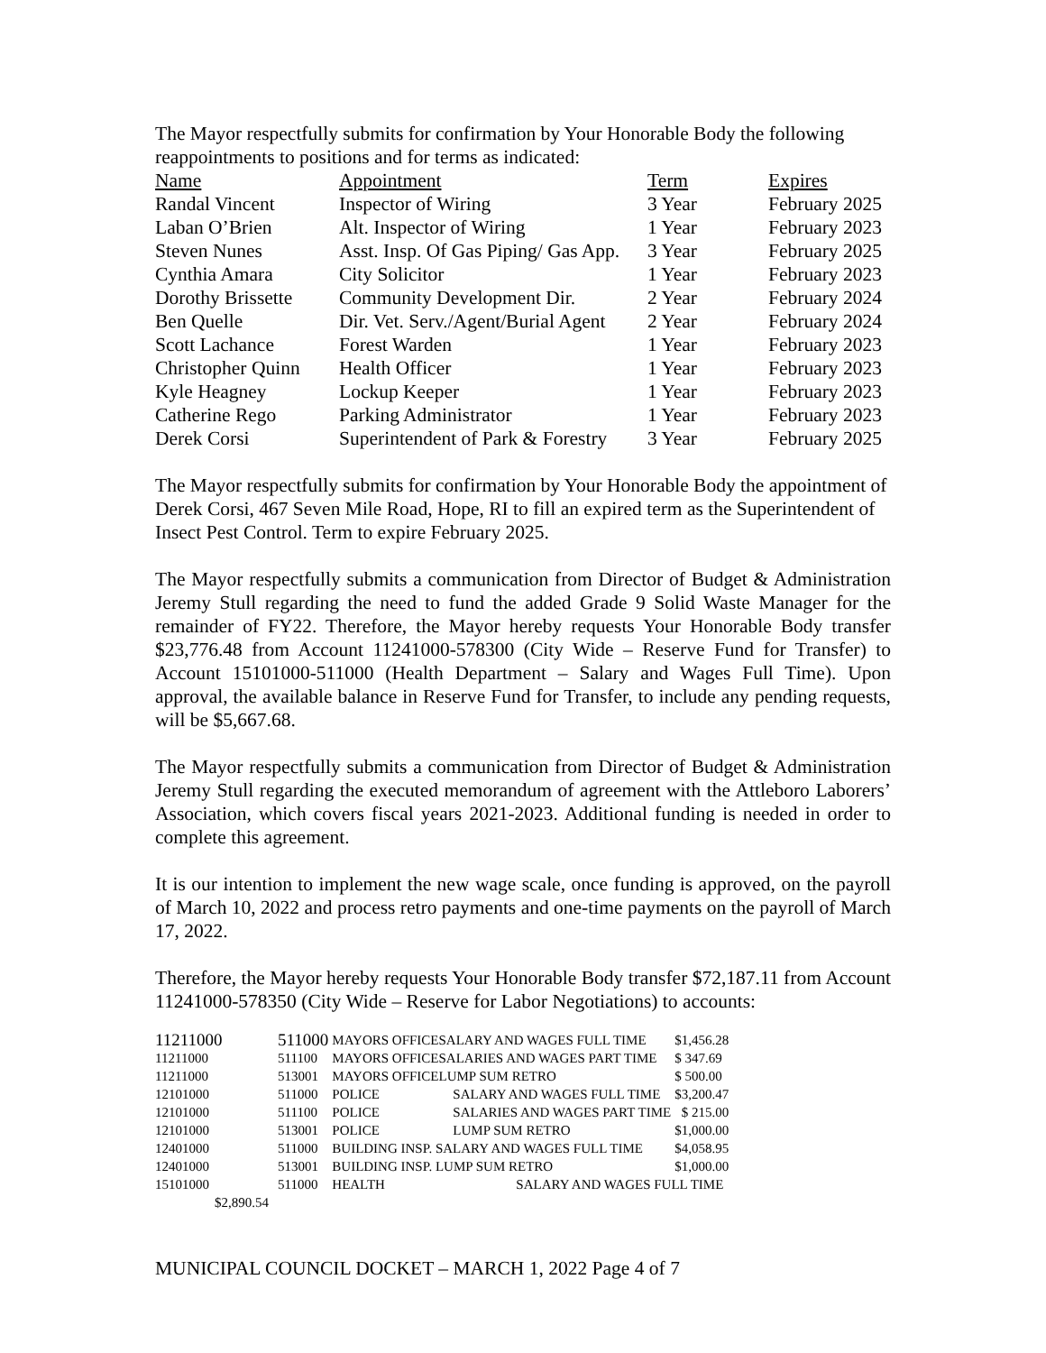The Mayor respectfully submits for confirmation by Your Honorable Body the following reappointments to positions and for terms as indicated:
| Name | Appointment | Term | Expires |
| --- | --- | --- | --- |
| Randal Vincent | Inspector of Wiring | 3 Year | February 2025 |
| Laban O’Brien | Alt. Inspector of Wiring | 1 Year | February 2023 |
| Steven Nunes | Asst. Insp. Of Gas Piping/ Gas App. | 3 Year | February 2025 |
| Cynthia Amara | City Solicitor | 1 Year | February 2023 |
| Dorothy Brissette | Community Development Dir. | 2 Year | February 2024 |
| Ben Quelle | Dir. Vet. Serv./Agent/Burial Agent | 2 Year | February 2024 |
| Scott Lachance | Forest Warden | 1 Year | February 2023 |
| Christopher Quinn | Health Officer | 1 Year | February 2023 |
| Kyle Heagney | Lockup Keeper | 1 Year | February 2023 |
| Catherine Rego | Parking Administrator | 1 Year | February 2023 |
| Derek Corsi | Superintendent of Park & Forestry | 3 Year | February 2025 |
The Mayor respectfully submits for confirmation by Your Honorable Body the appointment of Derek Corsi, 467 Seven Mile Road, Hope, RI to fill an expired term as the Superintendent of Insect Pest Control. Term to expire February 2025.
The Mayor respectfully submits a communication from Director of Budget & Administration Jeremy Stull regarding the need to fund the added Grade 9 Solid Waste Manager for the remainder of FY22. Therefore, the Mayor hereby requests Your Honorable Body transfer $23,776.48 from Account 11241000-578300 (City Wide – Reserve Fund for Transfer) to Account 15101000-511000 (Health Department – Salary and Wages Full Time). Upon approval, the available balance in Reserve Fund for Transfer, to include any pending requests, will be $5,667.68.
The Mayor respectfully submits a communication from Director of Budget & Administration Jeremy Stull regarding the executed memorandum of agreement with the Attleboro Laborers’ Association, which covers fiscal years 2021-2023. Additional funding is needed in order to complete this agreement.
It is our intention to implement the new wage scale, once funding is approved, on the payroll of March 10, 2022 and process retro payments and one-time payments on the payroll of March 17, 2022.
Therefore, the Mayor hereby requests Your Honorable Body transfer $72,187.11 from Account 11241000-578350 (City Wide – Reserve for Labor Negotiations) to accounts:
| 11211000 | 511000 | MAYORS OFFICESALARY AND WAGES FULL TIME | | $1,456.28 |
| 11211000 | 511100 | MAYORS OFFICESALARIES AND WAGES PART TIME | | $ 347.69 |
| 11211000 | 513001 | MAYORS OFFICELUMP SUM RETRO | | $ 500.00 |
| 12101000 | 511000 | POLICE | SALARY AND WAGES FULL TIME | $3,200.47 |
| 12101000 | 511100 | POLICE | SALARIES AND WAGES PART TIME | $ 215.00 |
| 12101000 | 513001 | POLICE | LUMP SUM RETRO | $1,000.00 |
| 12401000 | 511000 | BUILDING INSP. SALARY AND WAGES FULL TIME | | $4,058.95 |
| 12401000 | 513001 | BUILDING INSP. LUMP SUM RETRO | | $1,000.00 |
| 15101000 | 511000 | HEALTH | SALARY AND WAGES FULL TIME | |
| $2,890.54 | | | | |
MUNICIPAL COUNCIL DOCKET – MARCH 1, 2022 Page 4 of 7